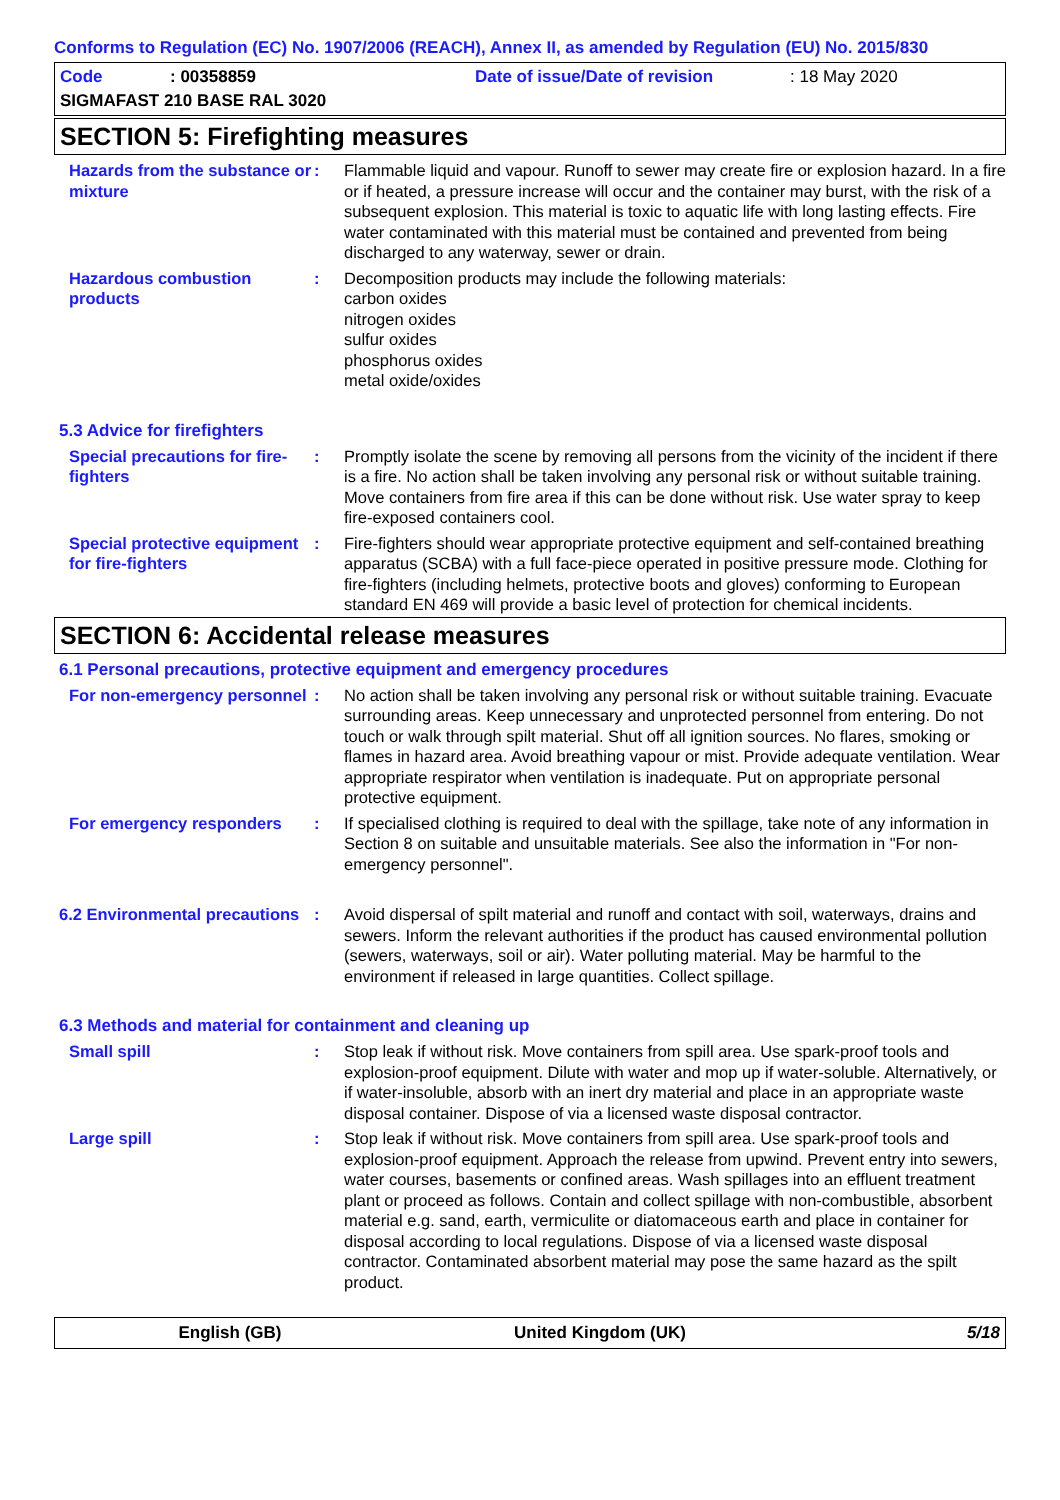Conforms to Regulation (EC) No. 1907/2006 (REACH), Annex II, as amended by Regulation (EU) No. 2015/830
Code: 00358859 Date of issue/Date of revision: 18 May 2020
SIGMAFAST 210 BASE RAL 3020
SECTION 5: Firefighting measures
Hazards from the substance or mixture
: Flammable liquid and vapour. Runoff to sewer may create fire or explosion hazard. In a fire or if heated, a pressure increase will occur and the container may burst, with the risk of a subsequent explosion. This material is toxic to aquatic life with long lasting effects. Fire water contaminated with this material must be contained and prevented from being discharged to any waterway, sewer or drain.
Hazardous combustion products
: Decomposition products may include the following materials:
carbon oxides
nitrogen oxides
sulfur oxides
phosphorus oxides
metal oxide/oxides
5.3 Advice for firefighters
Special precautions for fire-fighters
: Promptly isolate the scene by removing all persons from the vicinity of the incident if there is a fire. No action shall be taken involving any personal risk or without suitable training. Move containers from fire area if this can be done without risk. Use water spray to keep fire-exposed containers cool.
Special protective equipment for fire-fighters
: Fire-fighters should wear appropriate protective equipment and self-contained breathing apparatus (SCBA) with a full face-piece operated in positive pressure mode. Clothing for fire-fighters (including helmets, protective boots and gloves) conforming to European standard EN 469 will provide a basic level of protection for chemical incidents.
SECTION 6: Accidental release measures
6.1 Personal precautions, protective equipment and emergency procedures
For non-emergency personnel
: No action shall be taken involving any personal risk or without suitable training. Evacuate surrounding areas. Keep unnecessary and unprotected personnel from entering. Do not touch or walk through spilt material. Shut off all ignition sources. No flares, smoking or flames in hazard area. Avoid breathing vapour or mist. Provide adequate ventilation. Wear appropriate respirator when ventilation is inadequate. Put on appropriate personal protective equipment.
For emergency responders : If specialised clothing is required to deal with the spillage, take note of any information in Section 8 on suitable and unsuitable materials. See also the information in "For non-emergency personnel".
6.2 Environmental precautions
: Avoid dispersal of spilt material and runoff and contact with soil, waterways, drains and sewers. Inform the relevant authorities if the product has caused environmental pollution (sewers, waterways, soil or air). Water polluting material. May be harmful to the environment if released in large quantities. Collect spillage.
6.3 Methods and material for containment and cleaning up
Small spill : Stop leak if without risk. Move containers from spill area. Use spark-proof tools and explosion-proof equipment. Dilute with water and mop up if water-soluble. Alternatively, or if water-insoluble, absorb with an inert dry material and place in an appropriate waste disposal container. Dispose of via a licensed waste disposal contractor.
Large spill : Stop leak if without risk. Move containers from spill area. Use spark-proof tools and explosion-proof equipment. Approach the release from upwind. Prevent entry into sewers, water courses, basements or confined areas. Wash spillages into an effluent treatment plant or proceed as follows. Contain and collect spillage with non-combustible, absorbent material e.g. sand, earth, vermiculite or diatomaceous earth and place in container for disposal according to local regulations. Dispose of via a licensed waste disposal contractor. Contaminated absorbent material may pose the same hazard as the spilt product.
English (GB) United Kingdom (UK) 5/18